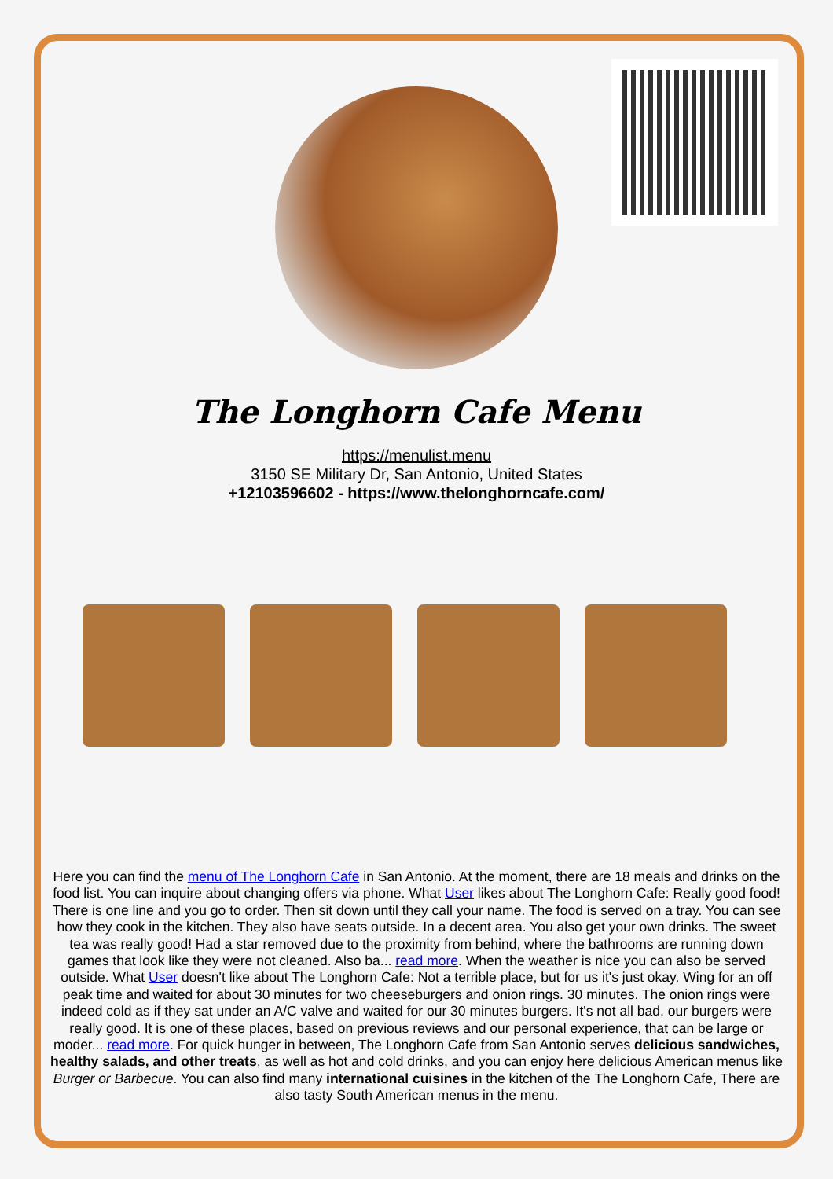The Longhorn Cafe Menu
https://menulist.menu
3150 SE Military Dr, San Antonio, United States
+12103596602 - https://www.thelonghorncafe.com/
Here you can find the menu of The Longhorn Cafe in San Antonio. At the moment, there are 18 meals and drinks on the food list. You can inquire about changing offers via phone. What User likes about The Longhorn Cafe: Really good food! There is one line and you go to order. Then sit down until they call your name. The food is served on a tray. You can see how they cook in the kitchen. They also have seats outside. In a decent area. You also get your own drinks. The sweet tea was really good! Had a star removed due to the proximity from behind, where the bathrooms are running down games that look like they were not cleaned. Also ba... read more. When the weather is nice you can also be served outside. What User doesn't like about The Longhorn Cafe: Not a terrible place, but for us it's just okay. Wing for an off peak time and waited for about 30 minutes for two cheeseburgers and onion rings. 30 minutes. The onion rings were indeed cold as if they sat under an A/C valve and waited for our 30 minutes burgers. It's not all bad, our burgers were really good. It is one of these places, based on previous reviews and our personal experience, that can be large or moder... read more. For quick hunger in between, The Longhorn Cafe from San Antonio serves delicious sandwiches, healthy salads, and other treats, as well as hot and cold drinks, and you can enjoy here delicious American menus like Burger or Barbecue. You can also find many international cuisines in the kitchen of the The Longhorn Cafe, There are also tasty South American menus in the menu.